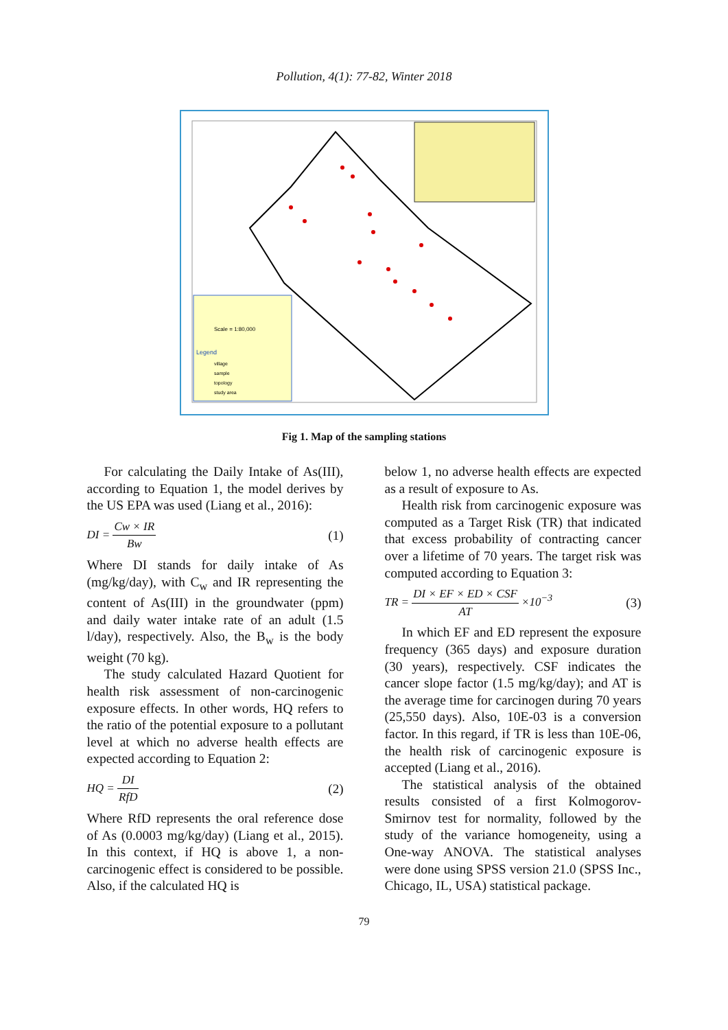Pollution, 4(1): 77-82, Winter 2018
Scale = 1:80,000
Legend
village
sample
topology
study area
Fig 1. Map of the sampling stations
For calculating the Daily Intake of As(III), according to Equation 1, the model derives by the US EPA was used (Liang et al., 2016):
DI = Cw × IR Bw (1)
Where DI stands for daily intake of As (mg/kg/day), with C<sub>w</sub> and IR representing the content of As(III) in the groundwater (ppm) and daily water intake rate of an adult (1.5 l/day), respectively. Also, the B<sub>w</sub> is the body weight (70 kg).
The study calculated Hazard Quotient for health risk assessment of non-carcinogenic exposure effects. In other words, HQ refers to the ratio of the potential exposure to a pollutant level at which no adverse health effects are expected according to Equation 2:
HQ = DI RfD (2)
Where RfD represents the oral reference dose of As (0.0003 mg/kg/day) (Liang et al., 2015). In this context, if HQ is above 1, a non-carcinogenic effect is considered to be possible. Also, if the calculated HQ is
below 1, no adverse health effects are expected as a result of exposure to As.
Health risk from carcinogenic exposure was computed as a Target Risk (TR) that indicated that excess probability of contracting cancer over a lifetime of 70 years. The target risk was computed according to Equation 3:
TR = DI × EF × ED × CSF AT ×10<sup>−3</sup> (3)
In which EF and ED represent the exposure frequency (365 days) and exposure duration (30 years), respectively. CSF indicates the cancer slope factor (1.5 mg/kg/day); and AT is the average time for carcinogen during 70 years (25,550 days). Also, 10E-03 is a conversion factor. In this regard, if TR is less than 10E-06, the health risk of carcinogenic exposure is accepted (Liang et al., 2016).
The statistical analysis of the obtained results consisted of a first Kolmogorov-Smirnov test for normality, followed by the study of the variance homogeneity, using a One-way ANOVA. The statistical analyses were done using SPSS version 21.0 (SPSS Inc., Chicago, IL, USA) statistical package.
79